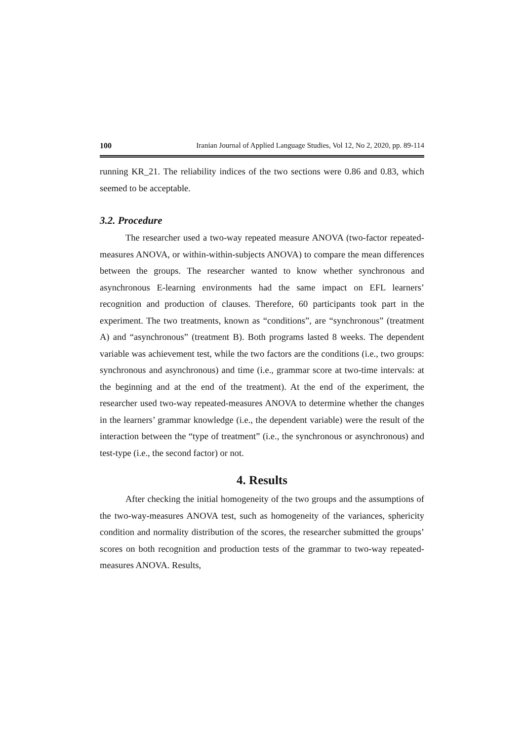100 Iranian Journal of Applied Language Studies, Vol 12, No 2, 2020, pp. 89-114
running KR_21. The reliability indices of the two sections were 0.86 and 0.83, which seemed to be acceptable.
3.2. Procedure
The researcher used a two-way repeated measure ANOVA (two-factor repeated-measures ANOVA, or within-within-subjects ANOVA) to compare the mean differences between the groups. The researcher wanted to know whether synchronous and asynchronous E-learning environments had the same impact on EFL learners’ recognition and production of clauses. Therefore, 60 participants took part in the experiment. The two treatments, known as “conditions”, are “synchronous” (treatment A) and “asynchronous” (treatment B). Both programs lasted 8 weeks. The dependent variable was achievement test, while the two factors are the conditions (i.e., two groups: synchronous and asynchronous) and time (i.e., grammar score at two-time intervals: at the beginning and at the end of the treatment). At the end of the experiment, the researcher used two-way repeated-measures ANOVA to determine whether the changes in the learners’ grammar knowledge (i.e., the dependent variable) were the result of the interaction between the “type of treatment” (i.e., the synchronous or asynchronous) and test-type (i.e., the second factor) or not.
4. Results
After checking the initial homogeneity of the two groups and the assumptions of the two-way-measures ANOVA test, such as homogeneity of the variances, sphericity condition and normality distribution of the scores, the researcher submitted the groups’ scores on both recognition and production tests of the grammar to two-way repeated-measures ANOVA. Results,